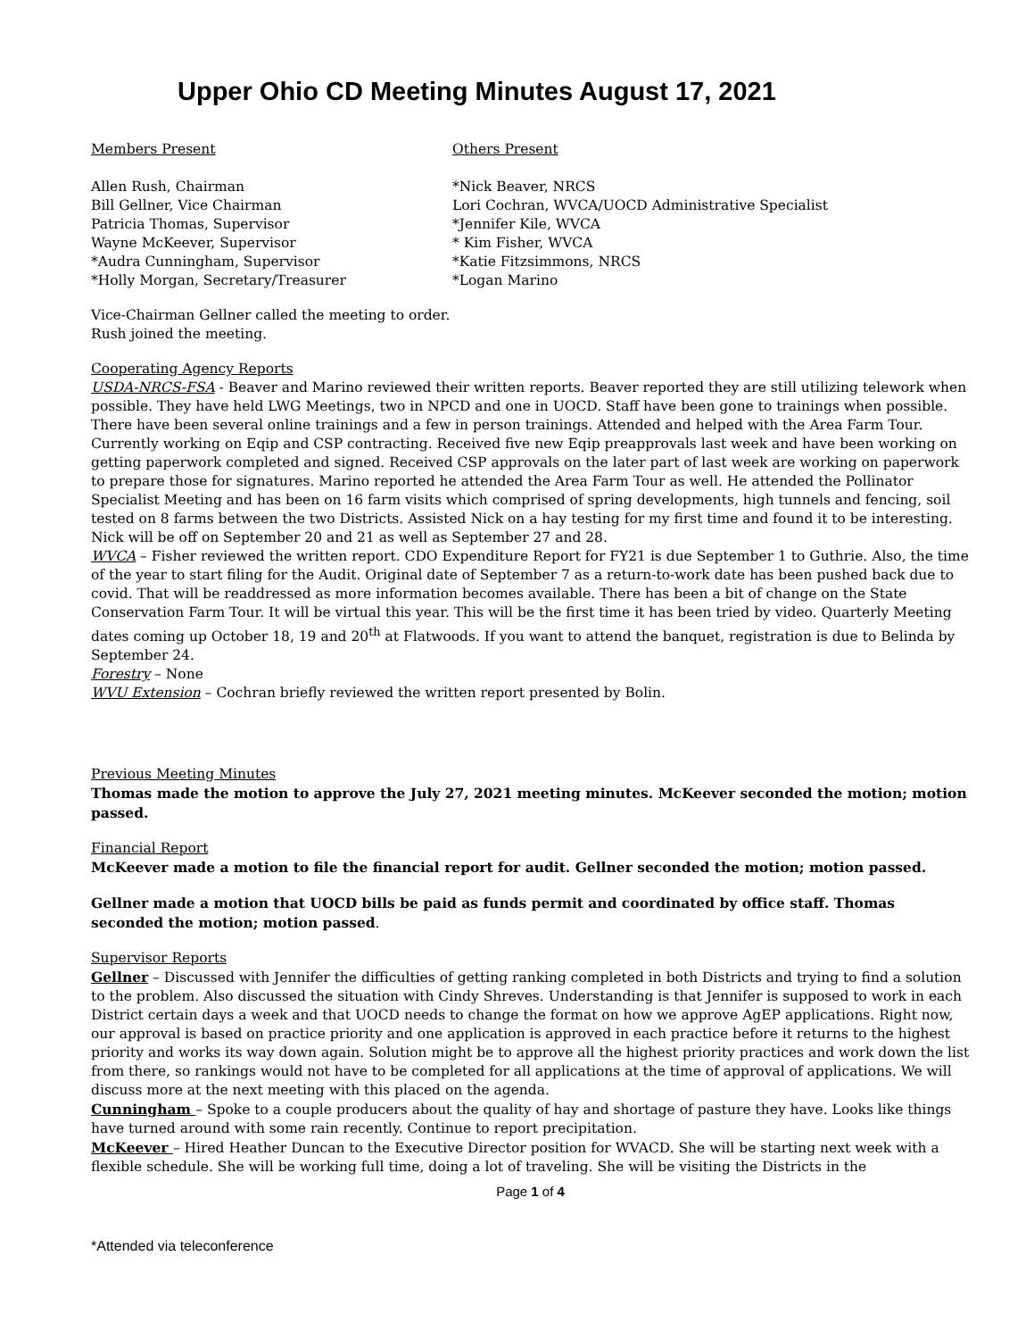Upper Ohio CD Meeting Minutes August 17, 2021
Members Present
Allen Rush, Chairman
Bill Gellner, Vice Chairman
Patricia Thomas, Supervisor
Wayne McKeever, Supervisor
*Audra Cunningham, Supervisor
*Holly Morgan, Secretary/Treasurer
Others Present
*Nick Beaver, NRCS
Lori Cochran, WVCA/UOCD Administrative Specialist
*Jennifer Kile, WVCA
* Kim Fisher, WVCA
*Katie Fitzsimmons, NRCS
*Logan Marino
Vice-Chairman Gellner called the meeting to order.
Rush joined the meeting.
Cooperating Agency Reports
USDA-NRCS-FSA - Beaver and Marino reviewed their written reports. Beaver reported they are still utilizing telework when possible. They have held LWG Meetings, two in NPCD and one in UOCD. Staff have been gone to trainings when possible. There have been several online trainings and a few in person trainings. Attended and helped with the Area Farm Tour. Currently working on Eqip and CSP contracting. Received five new Eqip preapprovals last week and have been working on getting paperwork completed and signed. Received CSP approvals on the later part of last week are working on paperwork to prepare those for signatures. Marino reported he attended the Area Farm Tour as well. He attended the Pollinator Specialist Meeting and has been on 16 farm visits which comprised of spring developments, high tunnels and fencing, soil tested on 8 farms between the two Districts. Assisted Nick on a hay testing for my first time and found it to be interesting. Nick will be off on September 20 and 21 as well as September 27 and 28.
WVCA – Fisher reviewed the written report. CDO Expenditure Report for FY21 is due September 1 to Guthrie. Also, the time of the year to start filing for the Audit. Original date of September 7 as a return-to-work date has been pushed back due to covid. That will be readdressed as more information becomes available. There has been a bit of change on the State Conservation Farm Tour. It will be virtual this year. This will be the first time it has been tried by video. Quarterly Meeting dates coming up October 18, 19 and 20<sup>th</sup> at Flatwoods. If you want to attend the banquet, registration is due to Belinda by September 24.
Forestry – None
WVU Extension – Cochran briefly reviewed the written report presented by Bolin.
Previous Meeting Minutes
Thomas made the motion to approve the July 27, 2021 meeting minutes. McKeever seconded the motion; motion passed.
Financial Report
McKeever made a motion to file the financial report for audit. Gellner seconded the motion; motion passed.
Gellner made a motion that UOCD bills be paid as funds permit and coordinated by office staff. Thomas seconded the motion; motion passed.
Supervisor Reports
Gellner – Discussed with Jennifer the difficulties of getting ranking completed in both Districts and trying to find a solution to the problem. Also discussed the situation with Cindy Shreves. Understanding is that Jennifer is supposed to work in each District certain days a week and that UOCD needs to change the format on how we approve AgEP applications. Right now, our approval is based on practice priority and one application is approved in each practice before it returns to the highest priority and works its way down again. Solution might be to approve all the highest priority practices and work down the list from there, so rankings would not have to be completed for all applications at the time of approval of applications. We will discuss more at the next meeting with this placed on the agenda.
Cunningham – Spoke to a couple producers about the quality of hay and shortage of pasture they have. Looks like things have turned around with some rain recently. Continue to report precipitation.
McKeever – Hired Heather Duncan to the Executive Director position for WVACD. She will be starting next week with a flexible schedule. She will be working full time, doing a lot of traveling. She will be visiting the Districts in the
Page 1 of 4
*Attended via teleconference